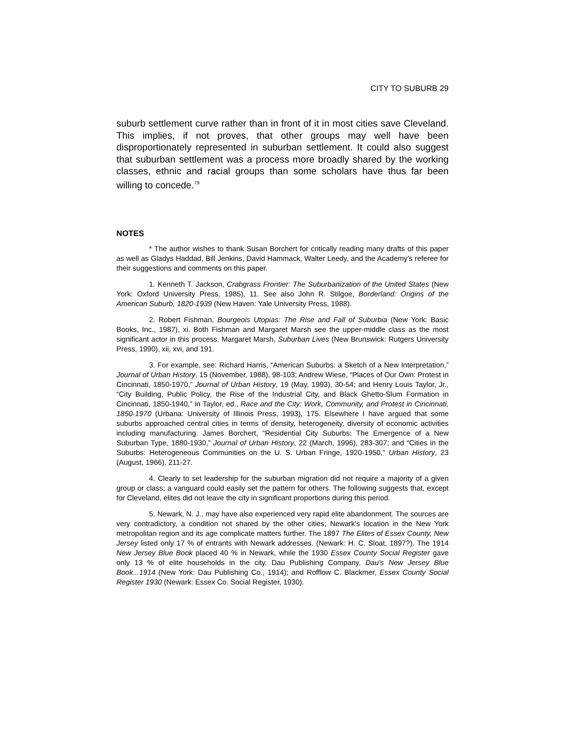CITY TO SUBURB 29
suburb settlement curve rather than in front of it in most cities save Cleveland. This implies, if not proves, that other groups may well have been disproportionately represented in suburban settlement. It could also suggest that suburban settlement was a process more broadly shared by the working classes, ethnic and racial groups than some scholars have thus far been willing to concede.<sup>79</sup>
NOTES
* The author wishes to thank Susan Borchert for critically reading many drafts of this paper as well as Gladys Haddad, Bill Jenkins, David Hammack, Walter Leedy, and the Academy's referee for their suggestions and comments on this paper.
1. Kenneth T. Jackson, Crabgrass Frontier: The Suburbanization of the United States (New York: Oxford University Press, 1985), 11. See also John R. Stilgoe, Borderland: Origins of the American Suburb, 1820-1939 (New Haven: Yale University Press, 1988).
2. Robert Fishman, Bourgeois Utopias: The Rise and Fall of Suburbia (New York: Basic Books, Inc., 1987), xi. Both Fishman and Margaret Marsh see the upper-middle class as the most significant actor in this process. Margaret Marsh, Suburban Lives (New Brunswick: Rutgers University Press, 1990), xii, xvi, and 191.
3. For example, see: Richard Harris, “American Suburbs: a Sketch of a New Interpretation,” Journal of Urban History, 15 (November, 1988), 98-103; Andrew Wiese, “Places of Our Own: Protest in Cincinnati, 1850-1970,” Journal of Urban History, 19 (May, 1993), 30-54; and Henry Louis Taylor, Jr., “City Building, Public Policy, the Rise of the Industrial City, and Black Ghetto-Slum Formation in Cincinnati, 1850-1940,” in Taylor, ed., Race and the City: Work, Community, and Protest in Cincinnati, 1850-1970 (Urbana: University of Illinois Press, 1993), 175. Elsewhere I have argued that some suburbs approached central cities in terms of density, heterogeneity, diversity of economic activities including manufacturing. James Borchert, “Residential City Suburbs: The Emergence of a New Suburban Type, 1880-1930,” Journal of Urban History, 22 (March, 1996), 283-307; and “Cities in the Suburbs: Heterogeneous Communities on the U. S. Urban Fringe, 1920-1950,” Urban History, 23 (August, 1966), 211-27.
4. Clearly to set leadership for the suburban migration did not require a majority of a given group or class; a vanguard could easily set the pattern for others. The following suggests that, except for Cleveland, elites did not leave the city in significant proportions during this period.
5. Newark, N. J., may have also experienced very rapid elite abandonment. The sources are very contradictory, a condition not shared by the other cities; Newark's location in the New York metropolitan region and its age complicate matters further. The 1897 The Elites of Essex County, New Jersey listed only 17 % of entrants with Newark addresses. (Newark: H. C. Sloat, 1897?). The 1914 New Jersey Blue Book placed 40 % in Newark, while the 1930 Essex County Social Register gave only 13 % of elite households in the city. Dau Publishing Company, Dau's New Jersey Blue Book...1914 (New York: Dau Publishing Co., 1914); and Rofflow C. Blackmer, Essex County Social Register 1930 (Newark: Essex Co. Social Register, 1930).